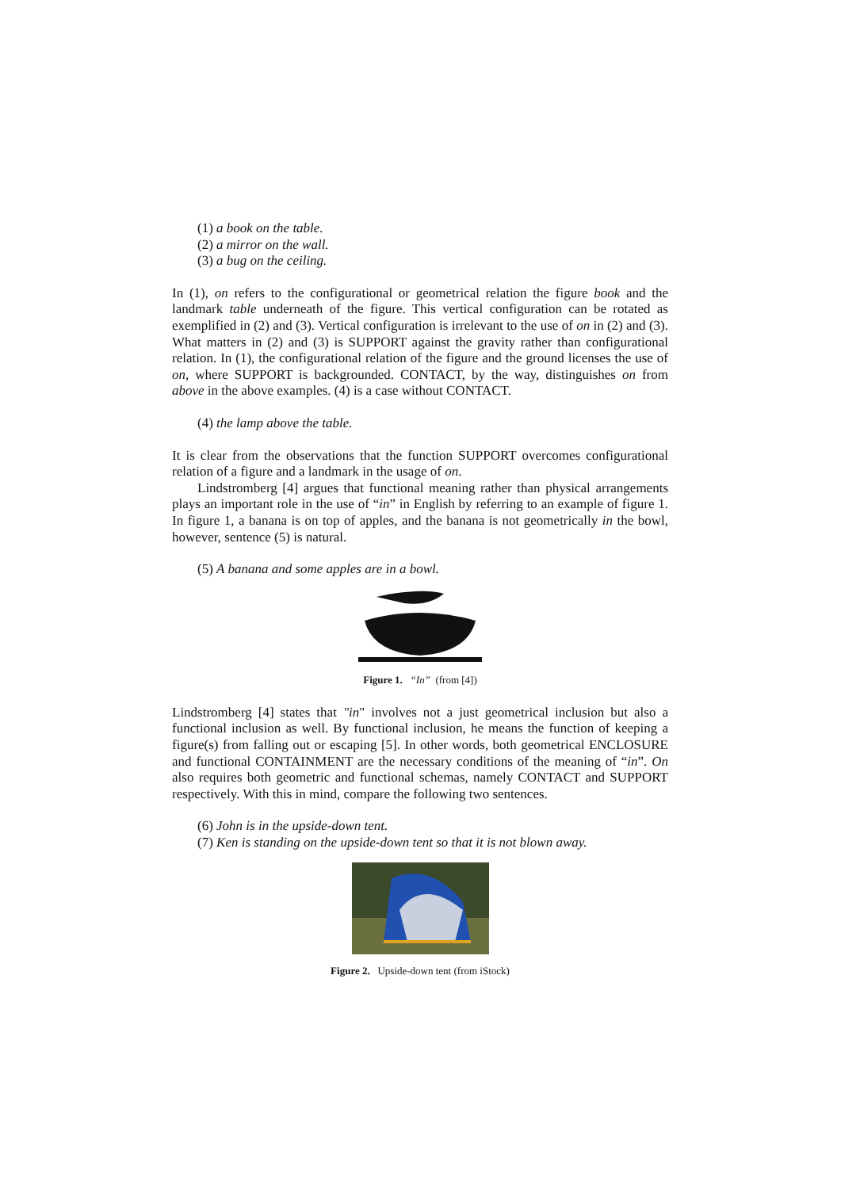(1) a book on the table.
(2) a mirror on the wall.
(3) a bug on the ceiling.
In (1), on refers to the configurational or geometrical relation the figure book and the landmark table underneath of the figure. This vertical configuration can be rotated as exemplified in (2) and (3). Vertical configuration is irrelevant to the use of on in (2) and (3). What matters in (2) and (3) is SUPPORT against the gravity rather than configurational relation. In (1), the configurational relation of the figure and the ground licenses the use of on, where SUPPORT is backgrounded. CONTACT, by the way, distinguishes on from above in the above examples. (4) is a case without CONTACT.
(4) the lamp above the table.
It is clear from the observations that the function SUPPORT overcomes configurational relation of a figure and a landmark in the usage of on.
Lindstromberg [4] argues that functional meaning rather than physical arrangements plays an important role in the use of “in” in English by referring to an example of figure 1. In figure 1, a banana is on top of apples, and the banana is not geometrically in the bowl, however, sentence (5) is natural.
(5) A banana and some apples are in a bowl.
Figure 1. “In” (from [4])
Lindstromberg [4] states that "in" involves not a just geometrical inclusion but also a functional inclusion as well. By functional inclusion, he means the function of keeping a figure(s) from falling out or escaping [5]. In other words, both geometrical ENCLOSURE and functional CONTAINMENT are the necessary conditions of the meaning of “in”. On also requires both geometric and functional schemas, namely CONTACT and SUPPORT respectively. With this in mind, compare the following two sentences.
(6) John is in the upside-down tent.
(7) Ken is standing on the upside-down tent so that it is not blown away.
Figure 2. Upside-down tent (from iStock)